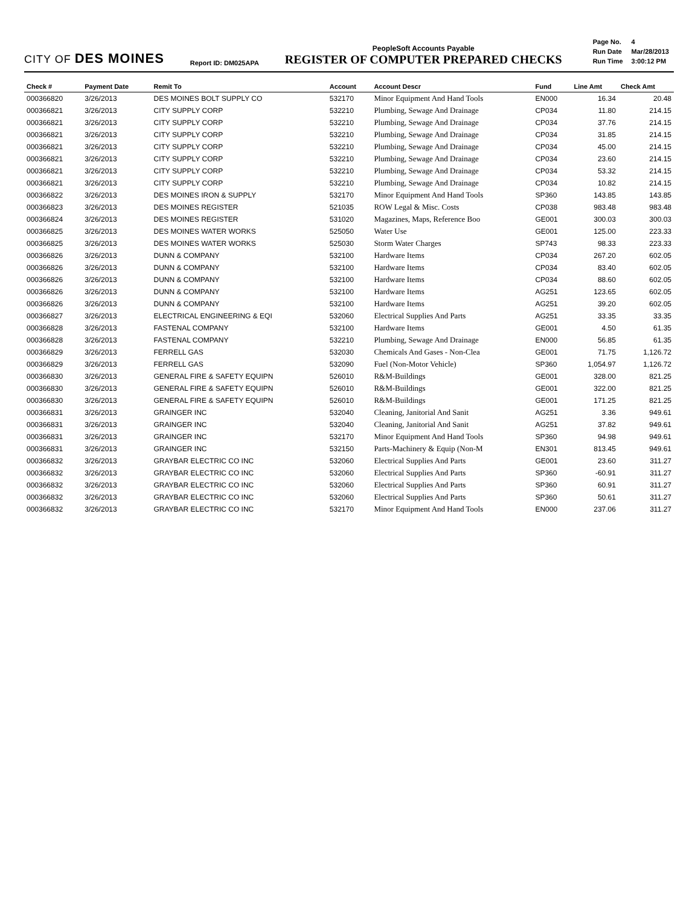CITY OF DES MOINES
Report ID: DM025APA
PeopleSoft Accounts Payable
REGISTER OF COMPUTER PREPARED CHECKS
| Page No. | 4 |
| Run Date | Mar/28/2013 |
| Run Time | 3:00:12 PM |
| Check # | Payment Date | Remit To | Account | Account Descr | Fund | Line Amt | Check Amt |
| --- | --- | --- | --- | --- | --- | --- | --- |
| 000366820 | 3/26/2013 | DES MOINES BOLT SUPPLY CO | 532170 | Minor Equipment And Hand Tools | EN000 | 16.34 | 20.48 |
| 000366821 | 3/26/2013 | CITY SUPPLY CORP | 532210 | Plumbing, Sewage And Drainage | CP034 | 11.80 | 214.15 |
| 000366821 | 3/26/2013 | CITY SUPPLY CORP | 532210 | Plumbing, Sewage And Drainage | CP034 | 37.76 | 214.15 |
| 000366821 | 3/26/2013 | CITY SUPPLY CORP | 532210 | Plumbing, Sewage And Drainage | CP034 | 31.85 | 214.15 |
| 000366821 | 3/26/2013 | CITY SUPPLY CORP | 532210 | Plumbing, Sewage And Drainage | CP034 | 45.00 | 214.15 |
| 000366821 | 3/26/2013 | CITY SUPPLY CORP | 532210 | Plumbing, Sewage And Drainage | CP034 | 23.60 | 214.15 |
| 000366821 | 3/26/2013 | CITY SUPPLY CORP | 532210 | Plumbing, Sewage And Drainage | CP034 | 53.32 | 214.15 |
| 000366821 | 3/26/2013 | CITY SUPPLY CORP | 532210 | Plumbing, Sewage And Drainage | CP034 | 10.82 | 214.15 |
| 000366822 | 3/26/2013 | DES MOINES IRON & SUPPLY | 532170 | Minor Equipment And Hand Tools | SP360 | 143.85 | 143.85 |
| 000366823 | 3/26/2013 | DES MOINES REGISTER | 521035 | ROW Legal & Misc. Costs | CP038 | 983.48 | 983.48 |
| 000366824 | 3/26/2013 | DES MOINES REGISTER | 531020 | Magazines, Maps, Reference Boo | GE001 | 300.03 | 300.03 |
| 000366825 | 3/26/2013 | DES MOINES WATER WORKS | 525050 | Water Use | GE001 | 125.00 | 223.33 |
| 000366825 | 3/26/2013 | DES MOINES WATER WORKS | 525030 | Storm Water Charges | SP743 | 98.33 | 223.33 |
| 000366826 | 3/26/2013 | DUNN & COMPANY | 532100 | Hardware Items | CP034 | 267.20 | 602.05 |
| 000366826 | 3/26/2013 | DUNN & COMPANY | 532100 | Hardware Items | CP034 | 83.40 | 602.05 |
| 000366826 | 3/26/2013 | DUNN & COMPANY | 532100 | Hardware Items | CP034 | 88.60 | 602.05 |
| 000366826 | 3/26/2013 | DUNN & COMPANY | 532100 | Hardware Items | AG251 | 123.65 | 602.05 |
| 000366826 | 3/26/2013 | DUNN & COMPANY | 532100 | Hardware Items | AG251 | 39.20 | 602.05 |
| 000366827 | 3/26/2013 | ELECTRICAL ENGINEERING & EQI | 532060 | Electrical Supplies And Parts | AG251 | 33.35 | 33.35 |
| 000366828 | 3/26/2013 | FASTENAL COMPANY | 532100 | Hardware Items | GE001 | 4.50 | 61.35 |
| 000366828 | 3/26/2013 | FASTENAL COMPANY | 532210 | Plumbing, Sewage And Drainage | EN000 | 56.85 | 61.35 |
| 000366829 | 3/26/2013 | FERRELL GAS | 532030 | Chemicals And Gases - Non-Clea | GE001 | 71.75 | 1,126.72 |
| 000366829 | 3/26/2013 | FERRELL GAS | 532090 | Fuel (Non-Motor Vehicle) | SP360 | 1,054.97 | 1,126.72 |
| 000366830 | 3/26/2013 | GENERAL FIRE & SAFETY EQUIPN | 526010 | R&M-Buildings | GE001 | 328.00 | 821.25 |
| 000366830 | 3/26/2013 | GENERAL FIRE & SAFETY EQUIPN | 526010 | R&M-Buildings | GE001 | 322.00 | 821.25 |
| 000366830 | 3/26/2013 | GENERAL FIRE & SAFETY EQUIPN | 526010 | R&M-Buildings | GE001 | 171.25 | 821.25 |
| 000366831 | 3/26/2013 | GRAINGER INC | 532040 | Cleaning, Janitorial And Sanit | AG251 | 3.36 | 949.61 |
| 000366831 | 3/26/2013 | GRAINGER INC | 532040 | Cleaning, Janitorial And Sanit | AG251 | 37.82 | 949.61 |
| 000366831 | 3/26/2013 | GRAINGER INC | 532170 | Minor Equipment And Hand Tools | SP360 | 94.98 | 949.61 |
| 000366831 | 3/26/2013 | GRAINGER INC | 532150 | Parts-Machinery & Equip (Non-M | EN301 | 813.45 | 949.61 |
| 000366832 | 3/26/2013 | GRAYBAR ELECTRIC CO INC | 532060 | Electrical Supplies And Parts | GE001 | 23.60 | 311.27 |
| 000366832 | 3/26/2013 | GRAYBAR ELECTRIC CO INC | 532060 | Electrical Supplies And Parts | SP360 | -60.91 | 311.27 |
| 000366832 | 3/26/2013 | GRAYBAR ELECTRIC CO INC | 532060 | Electrical Supplies And Parts | SP360 | 60.91 | 311.27 |
| 000366832 | 3/26/2013 | GRAYBAR ELECTRIC CO INC | 532060 | Electrical Supplies And Parts | SP360 | 50.61 | 311.27 |
| 000366832 | 3/26/2013 | GRAYBAR ELECTRIC CO INC | 532170 | Minor Equipment And Hand Tools | EN000 | 237.06 | 311.27 |